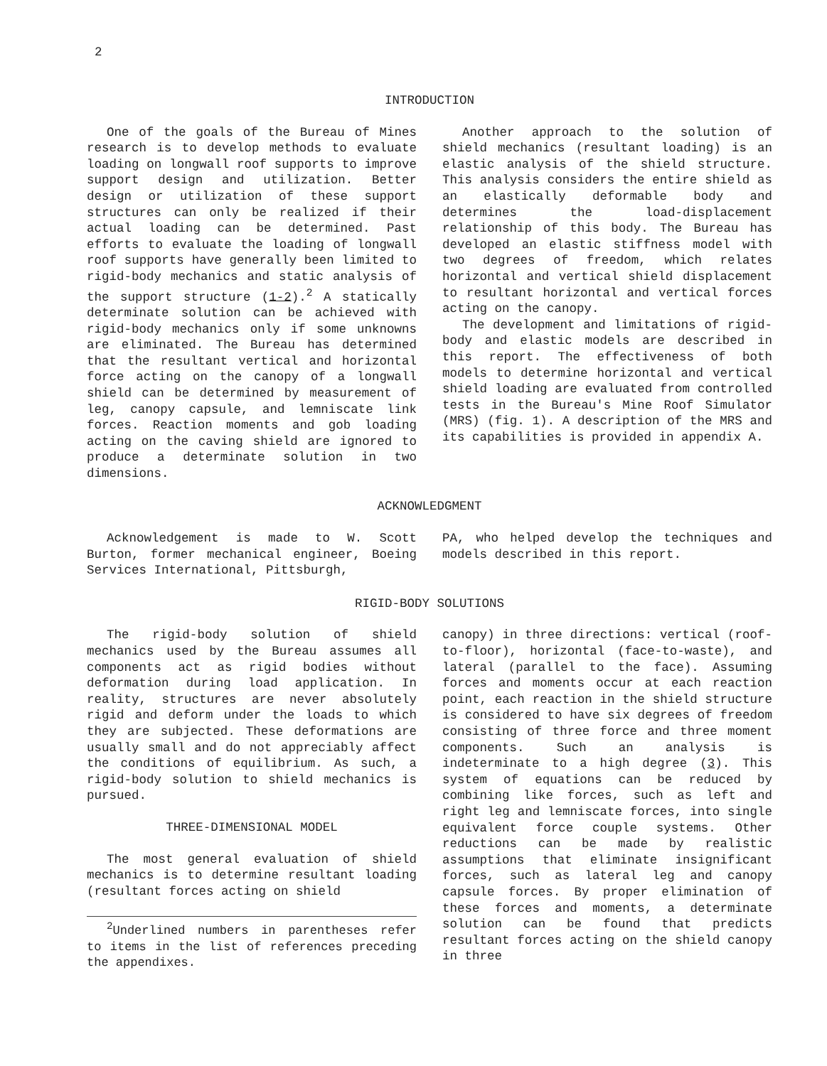2
INTRODUCTION
One of the goals of the Bureau of Mines research is to develop methods to evaluate loading on longwall roof supports to improve support design and utilization. Better design or utilization of these support structures can only be realized if their actual loading can be determined. Past efforts to evaluate the loading of longwall roof supports have generally been limited to rigid-body mechanics and static analysis of the support structure (1-2).<sup>2</sup> A statically determinate solution can be achieved with rigid-body mechanics only if some unknowns are eliminated. The Bureau has determined that the resultant vertical and horizontal force acting on the canopy of a longwall shield can be determined by measurement of leg, canopy capsule, and lemniscate link forces. Reaction moments and gob loading acting on the caving shield are ignored to produce a determinate solution in two dimensions.
Another approach to the solution of shield mechanics (resultant loading) is an elastic analysis of the shield structure. This analysis considers the entire shield as an elastically deformable body and determines the load-displacement relationship of this body. The Bureau has developed an elastic stiffness model with two degrees of freedom, which relates horizontal and vertical shield displacement to resultant horizontal and vertical forces acting on the canopy.
The development and limitations of rigid-body and elastic models are described in this report. The effectiveness of both models to determine horizontal and vertical shield loading are evaluated from controlled tests in the Bureau's Mine Roof Simulator (MRS) (fig. 1). A description of the MRS and its capabilities is provided in appendix A.
ACKNOWLEDGMENT
Acknowledgement is made to W. Scott Burton, former mechanical engineer, Boeing Services International, Pittsburgh,
PA, who helped develop the techniques and models described in this report.
RIGID-BODY SOLUTIONS
The rigid-body solution of shield mechanics used by the Bureau assumes all components act as rigid bodies without deformation during load application. In reality, structures are never absolutely rigid and deform under the loads to which they are subjected. These deformations are usually small and do not appreciably affect the conditions of equilibrium. As such, a rigid-body solution to shield mechanics is pursued.
THREE-DIMENSIONAL MODEL
The most general evaluation of shield mechanics is to determine resultant loading (resultant forces acting on shield
<sup>2</sup> Underlined numbers in parentheses refer to items in the list of references preceding the appendixes.
canopy) in three directions: vertical (roof-to-floor), horizontal (face-to-waste), and lateral (parallel to the face). Assuming forces and moments occur at each reaction point, each reaction in the shield structure is considered to have six degrees of freedom consisting of three force and three moment components. Such an analysis is indeterminate to a high degree (3). This system of equations can be reduced by combining like forces, such as left and right leg and lemniscate forces, into single equivalent force couple systems. Other reductions can be made by realistic assumptions that eliminate insignificant forces, such as lateral leg and canopy capsule forces. By proper elimination of these forces and moments, a determinate solution can be found that predicts resultant forces acting on the shield canopy in three